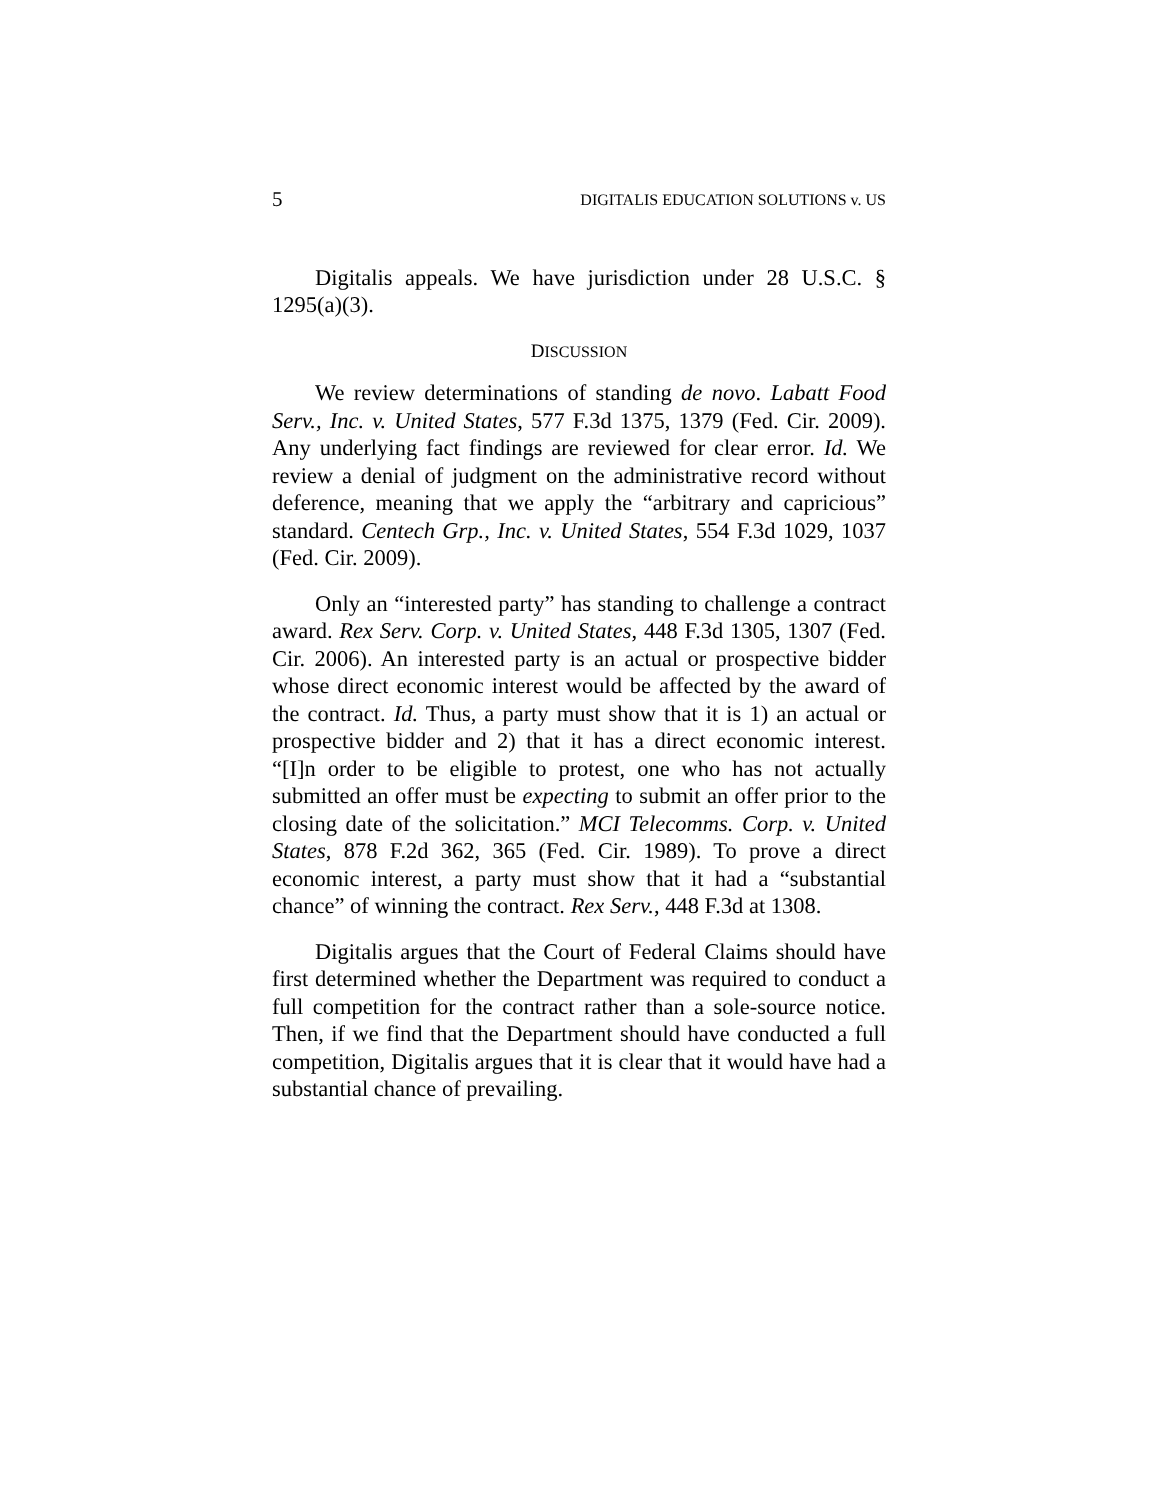5 DIGITALIS EDUCATION SOLUTIONS v. US
Digitalis appeals. We have jurisdiction under 28 U.S.C. § 1295(a)(3).
DISCUSSION
We review determinations of standing de novo. Labatt Food Serv., Inc. v. United States, 577 F.3d 1375, 1379 (Fed. Cir. 2009). Any underlying fact findings are reviewed for clear error. Id. We review a denial of judgment on the administrative record without deference, meaning that we apply the “arbitrary and capricious” standard. Centech Grp., Inc. v. United States, 554 F.3d 1029, 1037 (Fed. Cir. 2009).
Only an “interested party” has standing to challenge a contract award. Rex Serv. Corp. v. United States, 448 F.3d 1305, 1307 (Fed. Cir. 2006). An interested party is an actual or prospective bidder whose direct economic interest would be affected by the award of the contract. Id. Thus, a party must show that it is 1) an actual or prospective bidder and 2) that it has a direct economic interest. “[I]n order to be eligible to protest, one who has not actually submitted an offer must be expecting to submit an offer prior to the closing date of the solicitation.” MCI Telecomms. Corp. v. United States, 878 F.2d 362, 365 (Fed. Cir. 1989). To prove a direct economic interest, a party must show that it had a “substantial chance” of winning the contract. Rex Serv., 448 F.3d at 1308.
Digitalis argues that the Court of Federal Claims should have first determined whether the Department was required to conduct a full competition for the contract rather than a sole-source notice. Then, if we find that the Department should have conducted a full competition, Digitalis argues that it is clear that it would have had a substantial chance of prevailing.